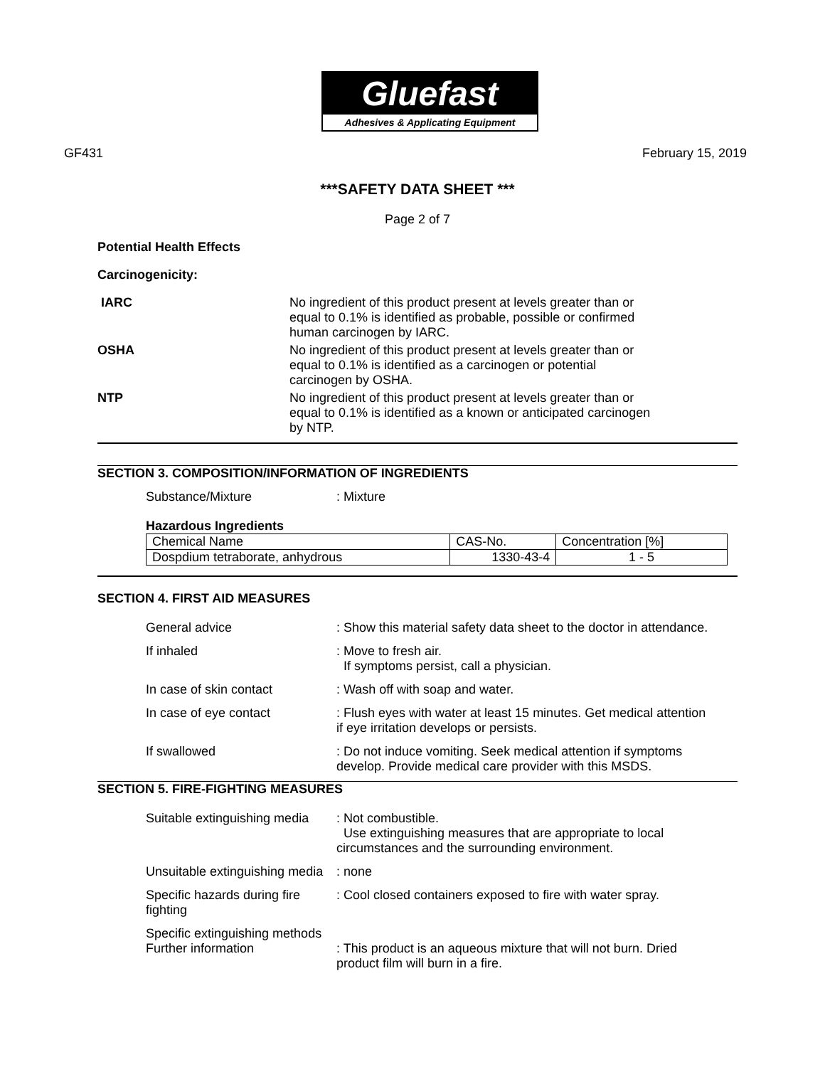Gluefast
Adhesives & Applicating Equipment
GF431 February 15, 2019
***SAFETY DATA SHEET ***
Page 2 of 7
Potential Health Effects
Carcinogenicity:
IARC No ingredient of this product present at levels greater than or equal to 0.1% is identified as probable, possible or confirmed human carcinogen by IARC.
OSHA No ingredient of this product present at levels greater than or equal to 0.1% is identified as a carcinogen or potential carcinogen by OSHA.
NTP No ingredient of this product present at levels greater than or equal to 0.1% is identified as a known or anticipated carcinogen by NTP.
SECTION 3. COMPOSITION/INFORMATION OF INGREDIENTS
Substance/Mixture : Mixture
Hazardous Ingredients
| Chemical Name | CAS-No. | Concentration [%] |
| Dospdium tetraborate, anhydrous | 1330-43-4 | 1 - 5 |
SECTION 4. FIRST AID MEASURES
General advice : Show this material safety data sheet to the doctor in attendance.
If inhaled : Move to fresh air.
If symptoms persist, call a physician.
In case of skin contact : Wash off with soap and water.
In case of eye contact : Flush eyes with water at least 15 minutes. Get medical attention if eye irritation develops or persists.
If swallowed : Do not induce vomiting. Seek medical attention if symptoms develop. Provide medical care provider with this MSDS.
SECTION 5. FIRE-FIGHTING MEASURES
Suitable extinguishing media
: Not combustible.
Use extinguishing measures that are appropriate to local circumstances and the surrounding environment.
Unsuitable extinguishing media
: none
Specific hazards during fire fighting
: Cool closed containers exposed to fire with water spray.
Specific extinguishing methods
Further information
: This product is an aqueous mixture that will not burn. Dried product film will burn in a fire.